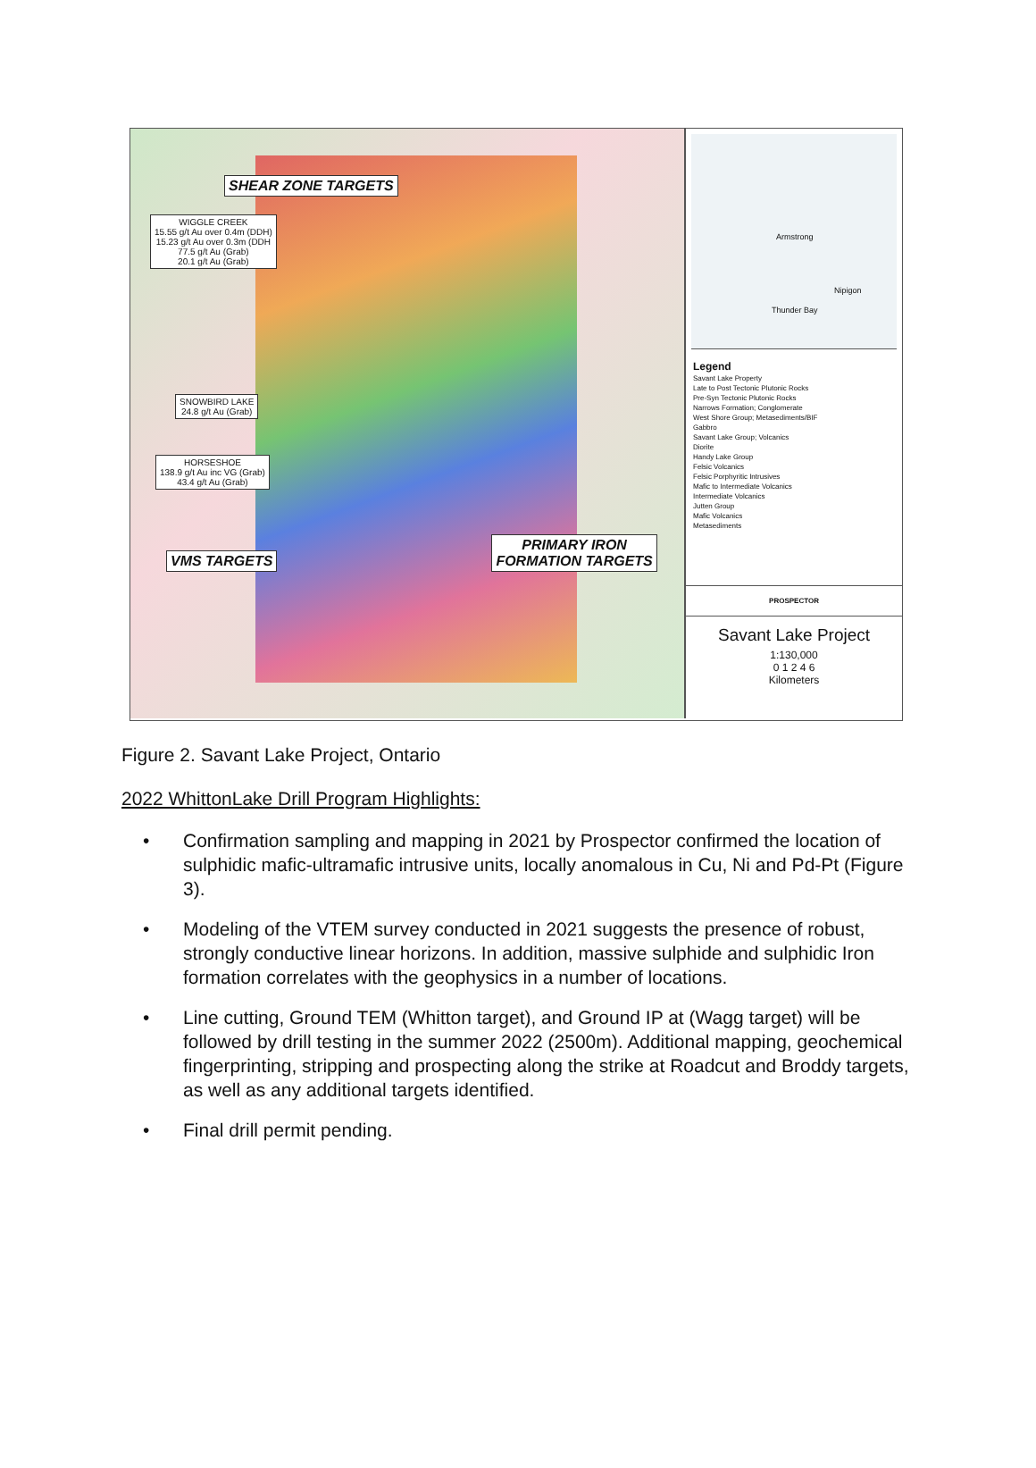SHEAR ZONE TARGETS
WIGGLE CREEK
15.55 g/t Au over 0.4m (DDH)
15.23 g/t Au over 0.3m (DDH
77.5 g/t Au (Grab)
20.1 g/t Au (Grab)
SNOWBIRD LAKE
24.8 g/t Au (Grab)
HORSESHOE
138.9 g/t Au inc VG (Grab)
43.4 g/t Au (Grab)
VMS TARGETS PRIMARY IRON
FORMATION TARGETS
Armstrong
Nipigon
Thunder Bay
Legend
Savant Lake Property
Late to Post Tectonic Plutonic Rocks
Pre-Syn Tectonic Plutonic Rocks
Narrows Formation; Conglomerate
West Shore Group; Metasediments/BIF
Gabbro
Savant Lake Group; Volcanics
Diorite
Handy Lake Group
Felsic Volcanics
Felsic Porphyritic Intrusives
Mafic to Intermediate Volcanics
Intermediate Volcanics
Jutten Group
Mafic Volcanics
Metasediments
PROSPECTOR
Savant Lake Project
1:130,000
0 1 2 4 6
Kilometers
Figure 2. Savant Lake Project, Ontario
2022 WhittonLake Drill Program Highlights:
• Confirmation sampling and mapping in 2021 by Prospector confirmed the location of sulphidic mafic-ultramafic intrusive units, locally anomalous in Cu, Ni and Pd-Pt (Figure 3).
• Modeling of the VTEM survey conducted in 2021 suggests the presence of robust, strongly conductive linear horizons. In addition, massive sulphide and sulphidic Iron formation correlates with the geophysics in a number of locations.
• Line cutting, Ground TEM (Whitton target), and Ground IP at (Wagg target) will be followed by drill testing in the summer 2022 (2500m). Additional mapping, geochemical fingerprinting, stripping and prospecting along the strike at Roadcut and Broddy targets, as well as any additional targets identified.
• Final drill permit pending.